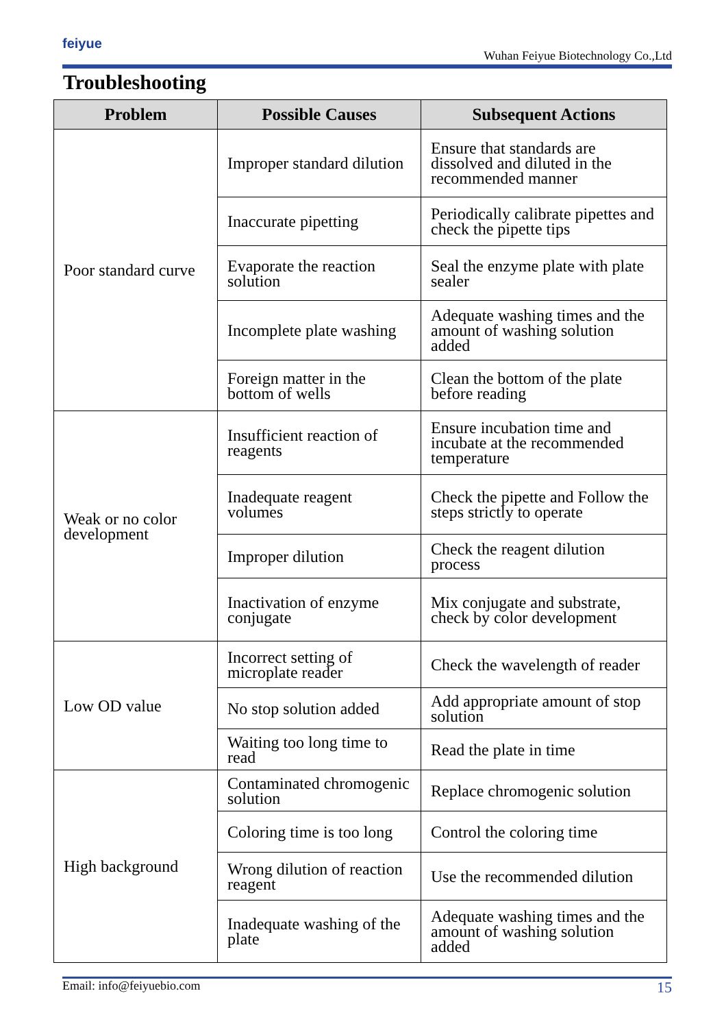feiyue
Wuhan Feiyue Biotechnology Co.,Ltd
Troubleshooting
| Problem | Possible Causes | Subsequent Actions |
| --- | --- | --- |
| Poor standard curve | Improper standard dilution | Ensure that standards are dissolved and diluted in the recommended manner |
| | Inaccurate pipetting | Periodically calibrate pipettes and check the pipette tips |
| | Evaporate the reaction solution | Seal the enzyme plate with plate sealer |
| | Incomplete plate washing | Adequate washing times and the amount of washing solution added |
| | Foreign matter in the bottom of wells | Clean the bottom of the plate before reading |
| Weak or no color development | Insufficient reaction of reagents | Ensure incubation time and incubate at the recommended temperature |
| | Inadequate reagent volumes | Check the pipette and Follow the steps strictly to operate |
| | Improper dilution | Check the reagent dilution process |
| | Inactivation of enzyme conjugate | Mix conjugate and substrate, check by color development |
| Low OD value | Incorrect setting of microplate reader | Check the wavelength of reader |
| | No stop solution added | Add appropriate amount of stop solution |
| | Waiting too long time to read | Read the plate in time |
| High background | Contaminated chromogenic solution | Replace chromogenic solution |
| | Coloring time is too long | Control the coloring time |
| | Wrong dilution of reaction reagent | Use the recommended dilution |
| | Inadequate washing of the plate | Adequate washing times and the amount of washing solution added |
Email: info@feiyuebio.com 15